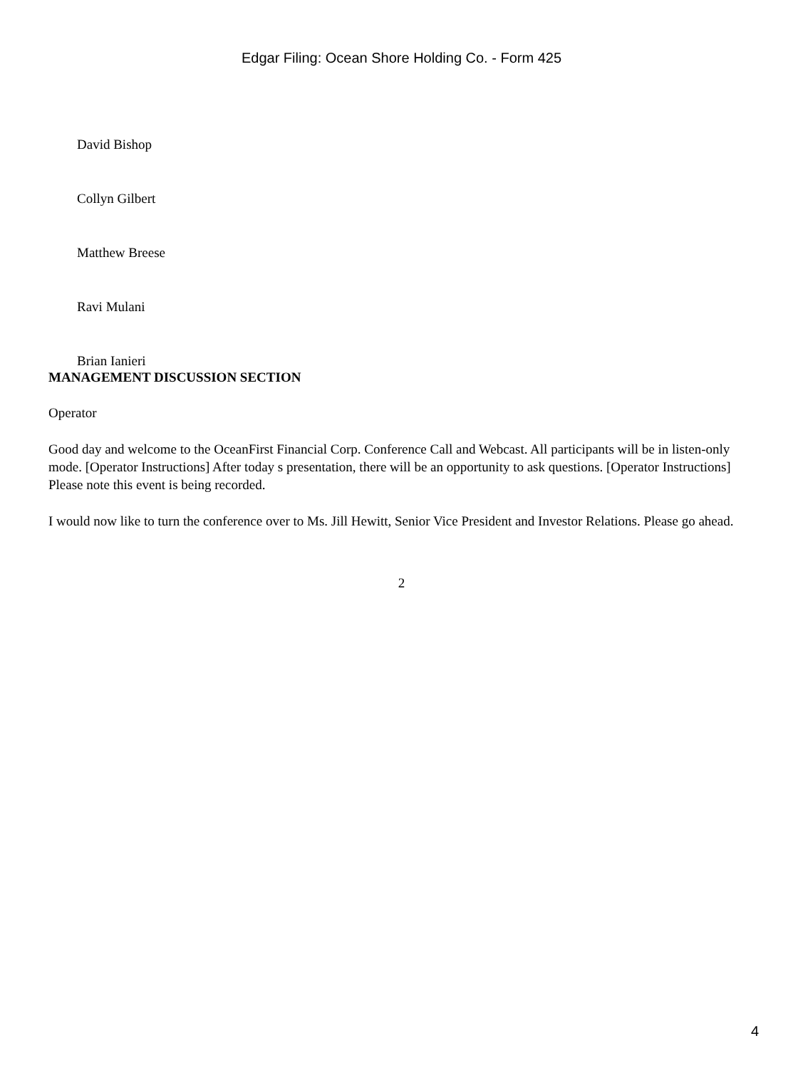Edgar Filing: Ocean Shore Holding Co. - Form 425
David Bishop
Collyn Gilbert
Matthew Breese
Ravi Mulani
Brian Ianieri
MANAGEMENT DISCUSSION SECTION
Operator
Good day and welcome to the OceanFirst Financial Corp. Conference Call and Webcast. All participants will be in listen-only mode. [Operator Instructions] After today s presentation, there will be an opportunity to ask questions. [Operator Instructions] Please note this event is being recorded.
I would now like to turn the conference over to Ms. Jill Hewitt, Senior Vice President and Investor Relations. Please go ahead.
2
4